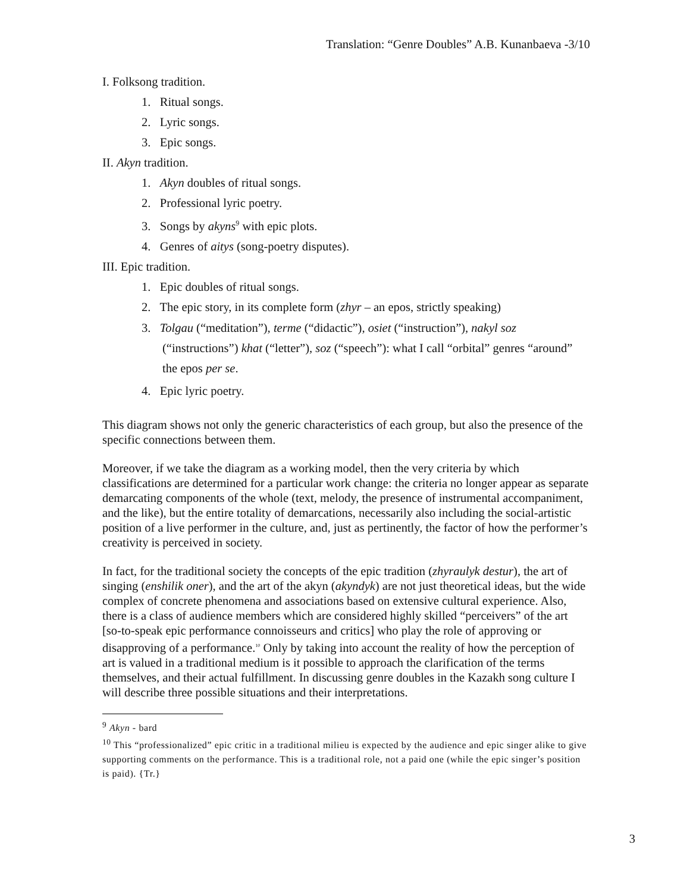Translation: “Genre Doubles” A.B. Kunanbaeva -3/10
I. Folksong tradition.
1. Ritual songs.
2. Lyric songs.
3. Epic songs.
II. Akyn tradition.
1. Akyn doubles of ritual songs.
2. Professional lyric poetry.
3. Songs by akyns<sup>9</sup> with epic plots.
4. Genres of aitys (song-poetry disputes).
III. Epic tradition.
1. Epic doubles of ritual songs.
2. The epic story, in its complete form (zhyr – an epos, strictly speaking)
3. Tolgau (“meditation”), terme (“didactic”), osiet (“instruction”), nakyl soz (“instructions”) khat (“letter”), soz (“speech”): what I call “orbital” genres “around” the epos per se.
4. Epic lyric poetry.
This diagram shows not only the generic characteristics of each group, but also the presence of the specific connections between them.
Moreover, if we take the diagram as a working model, then the very criteria by which classifications are determined for a particular work change: the criteria no longer appear as separate demarcating components of the whole (text, melody, the presence of instrumental accompaniment, and the like), but the entire totality of demarcations, necessarily also including the social-artistic position of a live performer in the culture, and, just as pertinently, the factor of how the performer’s creativity is perceived in society.
In fact, for the traditional society the concepts of the epic tradition (zhyraulyk destur), the art of singing (enshilik oner), and the art of the akyn (akyndyk) are not just theoretical ideas, but the wide complex of concrete phenomena and associations based on extensive cultural experience. Also, there is a class of audience members which are considered highly skilled “perceivers” of the art [so-to-speak epic performance connoisseurs and critics] who play the role of approving or disapproving of a performance.<sup>10</sup> Only by taking into account the reality of how the perception of art is valued in a traditional medium is it possible to approach the clarification of the terms themselves, and their actual fulfillment. In discussing genre doubles in the Kazakh song culture I will describe three possible situations and their interpretations.
<sup>9</sup> Akyn - bard
<sup>10</sup> This “professionalized” epic critic in a traditional milieu is expected by the audience and epic singer alike to give supporting comments on the performance. This is a traditional role, not a paid one (while the epic singer’s position is paid). {Tr.}
3